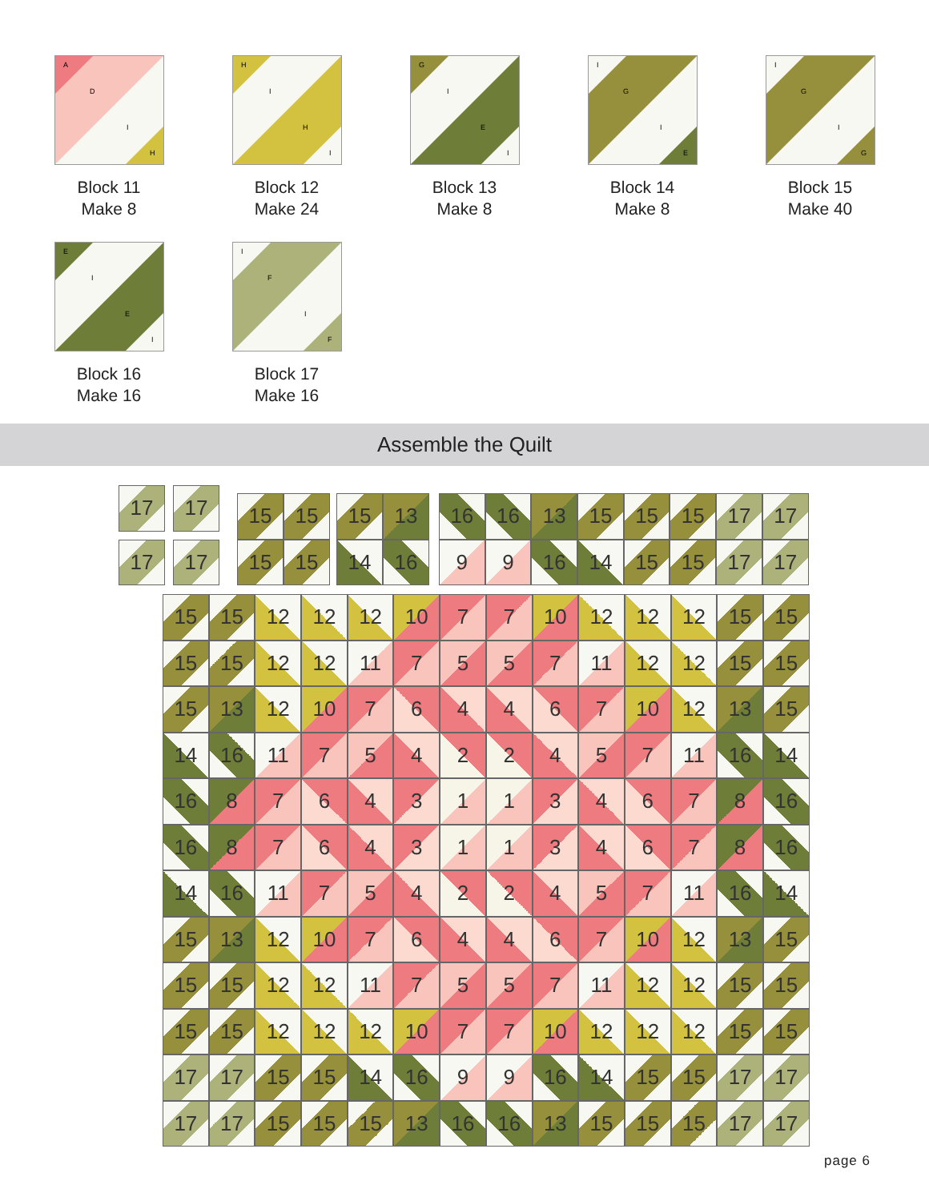A
D
I
H
Block 11
Make 8
H
I
H
I
Block 12
Make 24
G
I
E
I
Block 13
Make 8
I
G
I
E
Block 14
Make 8
I
G
I
G
Block 15
Make 40
E
I
E
I
Block 16
Make 16
I
F
I
F
Block 17
Make 16
Assemble the Quilt
17
17
17
17
15
15
15
15
15
13
14
16
16
16
13
15
15
15
17
17
9
9
16
14
15
15
17
17
15
15
12
12
12
10
7
7
10
12
12
12
15
15
15
15
12
12
11
7
5
5
7
11
12
12
15
15
15
13
12
10
7
6
4
4
6
7
10
12
13
15
14
16
11
7
5
4
2
2
4
5
7
11
16
14
16
8
7
6
4
3
1
1
3
4
6
7
8
16
16
8
7
6
4
3
1
1
3
4
6
7
8
16
14
16
11
7
5
4
2
2
4
5
7
11
16
14
15
13
12
10
7
6
4
4
6
7
10
12
13
15
15
15
12
12
11
7
5
5
7
11
12
12
15
15
15
15
12
12
12
10
7
7
10
12
12
12
15
15
17
17
15
15
14
16
9
9
16
14
15
15
17
17
17
17
15
15
15
13
16
16
13
15
15
15
17
17
page 6